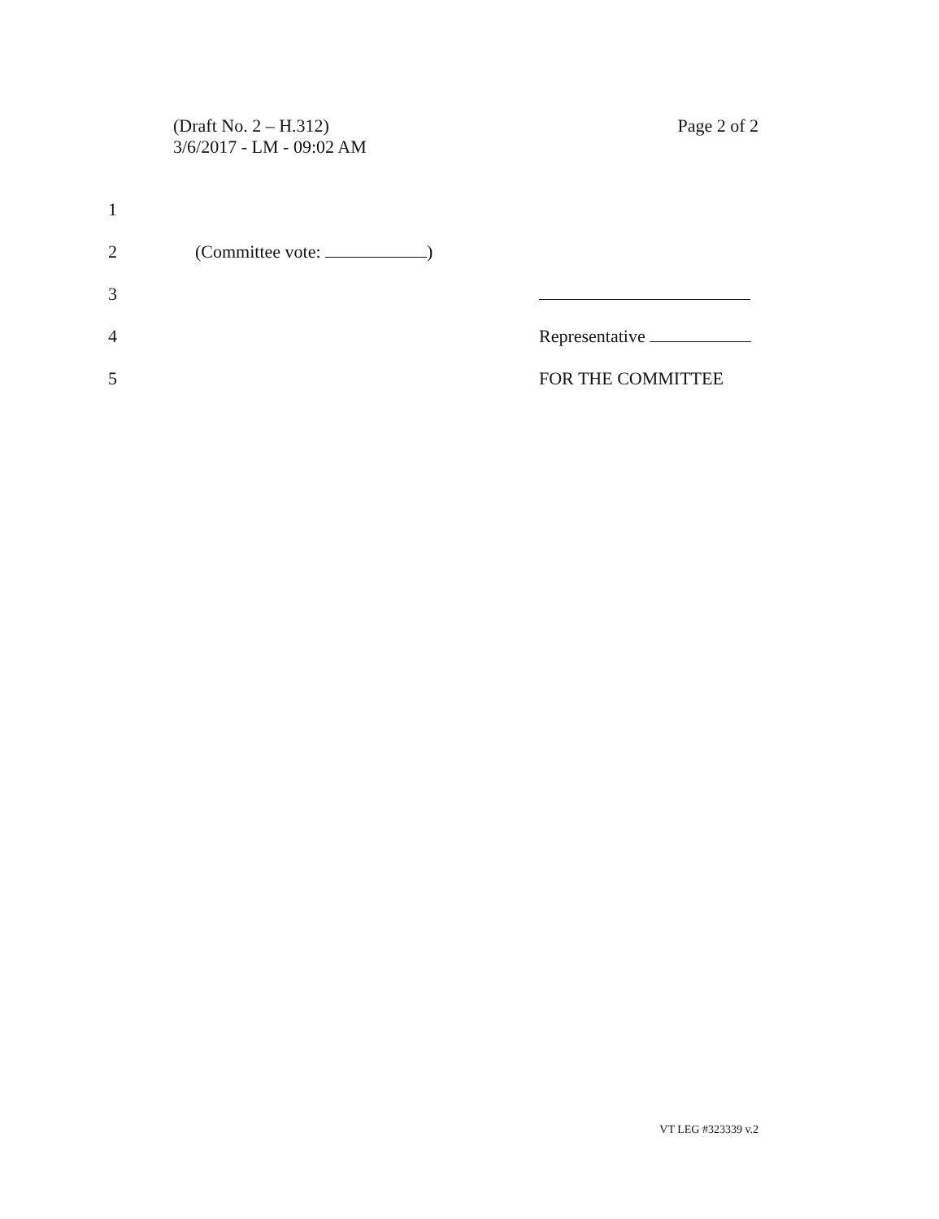(Draft No. 2 – H.312)
3/6/2017 - LM - 09:02 AM
Page 2 of 2
1
2 (Committee vote: )
3
4 Representative
5 FOR THE COMMITTEE
VT LEG #323339 v.2